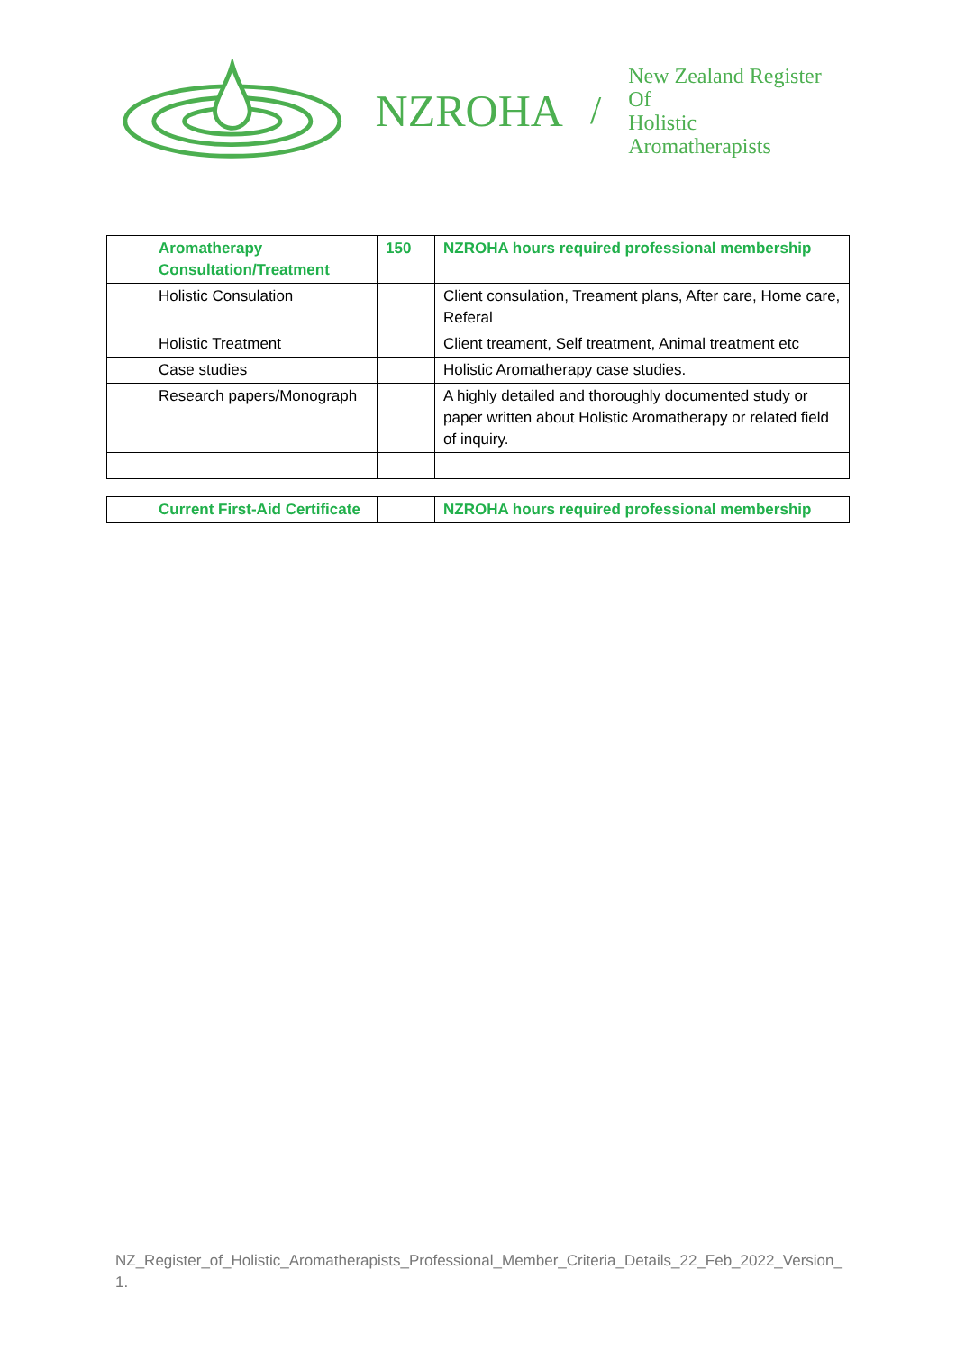NZROHA /
New Zealand Register Of
Holistic Aromatherapists
| | Aromatherapy Consultation/Treatment | 150 | NZROHA hours required professional membership |
| | Holistic Consulation | | Client consulation, Treament plans, After care, Home care, Referal |
| | Holistic Treatment | | Client treament, Self treatment, Animal treatment etc |
| | Case studies | | Holistic Aromatherapy case studies. |
| | Research papers/Monograph | | A highly detailed and thoroughly documented study or paper written about Holistic Aromatherapy or related field of inquiry. |
| | Current First-Aid Certificate | | NZROHA hours required professional membership |
NZ_Register_of_Holistic_Aromatherapists_Professional_Member_Criteria_Details_22_Feb_2022_Version_1.